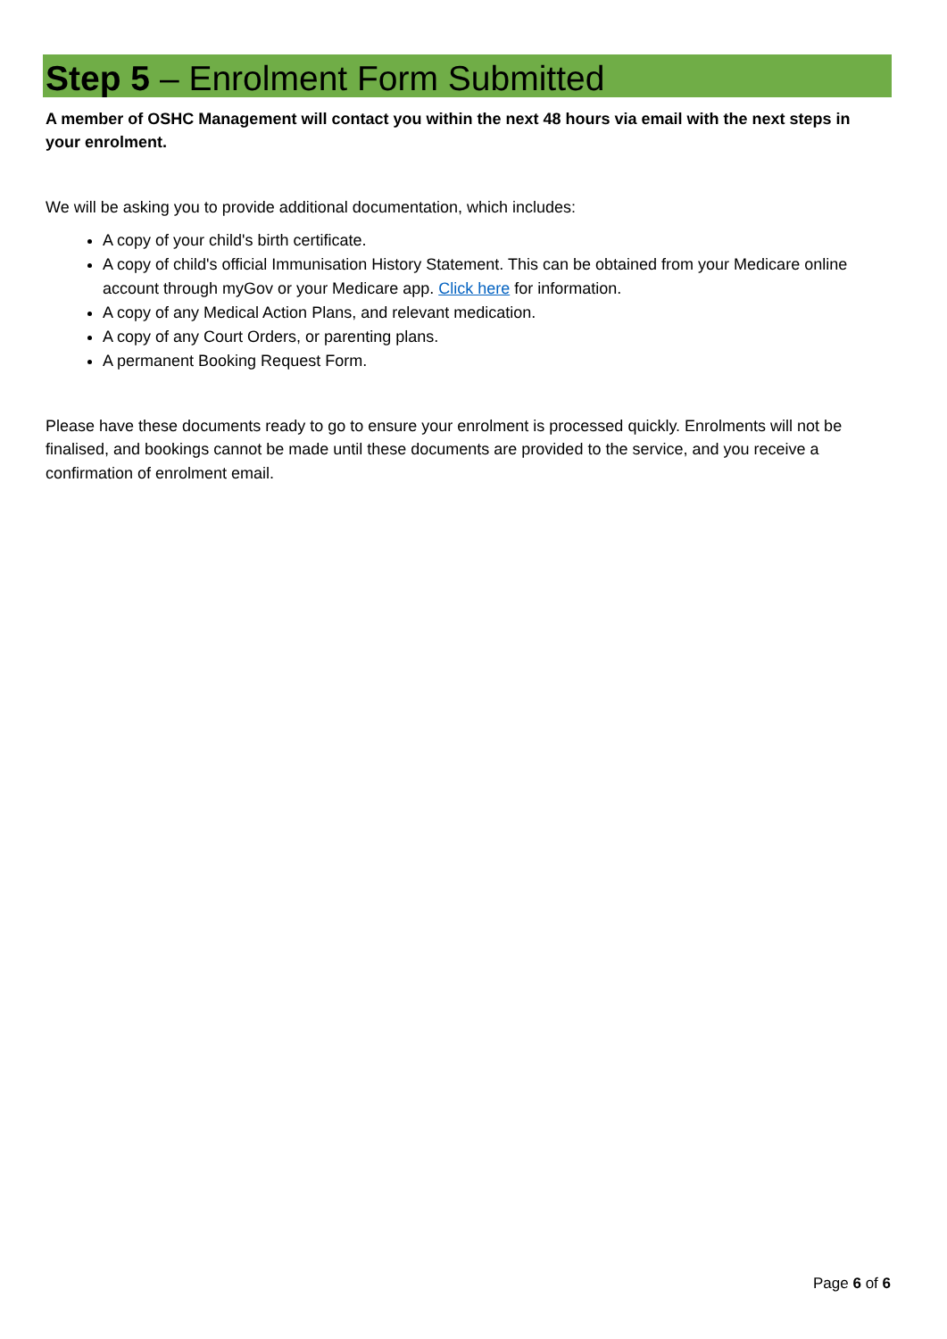Step 5 – Enrolment Form Submitted
A member of OSHC Management will contact you within the next 48 hours via email with the next steps in your enrolment.
We will be asking you to provide additional documentation, which includes:
A copy of your child's birth certificate.
A copy of child's official Immunisation History Statement. This can be obtained from your Medicare online account through myGov or your Medicare app. Click here for information.
A copy of any Medical Action Plans, and relevant medication.
A copy of any Court Orders, or parenting plans.
A permanent Booking Request Form.
Please have these documents ready to go to ensure your enrolment is processed quickly. Enrolments will not be finalised, and bookings cannot be made until these documents are provided to the service, and you receive a confirmation of enrolment email.
Page 6 of 6